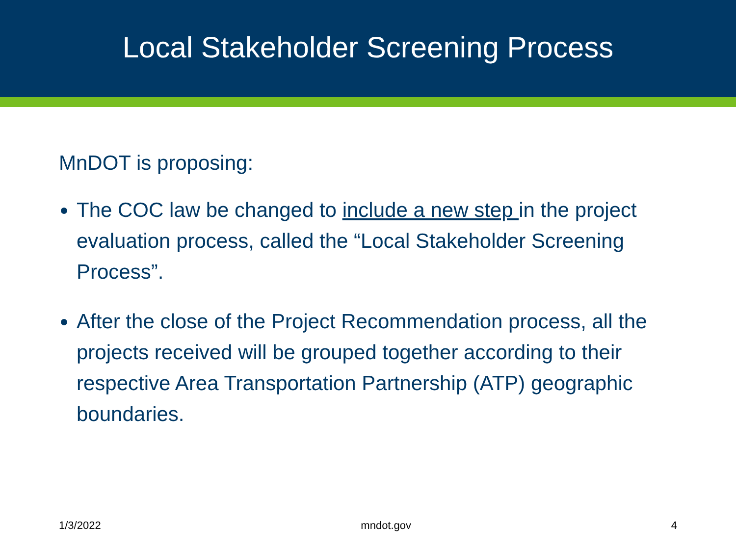Local Stakeholder Screening Process
MnDOT is proposing:
The COC law be changed to include a new step in the project evaluation process, called the “Local Stakeholder Screening Process”.
After the close of the Project Recommendation process, all the projects received will be grouped together according to their respective Area Transportation Partnership (ATP) geographic boundaries.
1/3/2022 mndot.gov 4